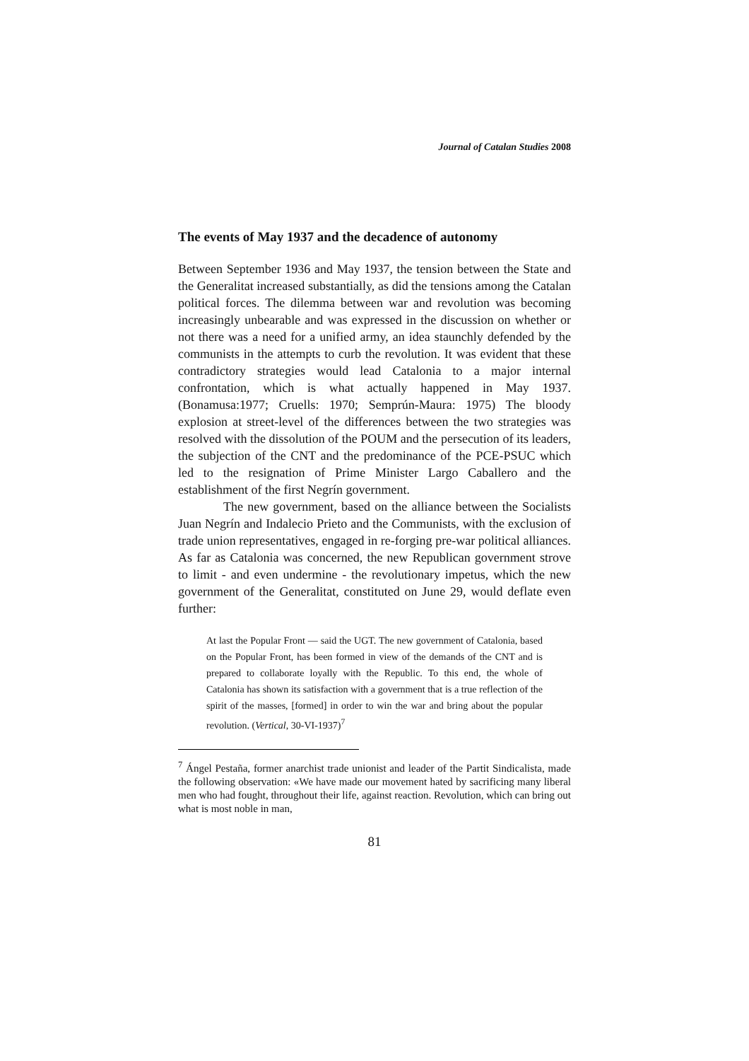Journal of Catalan Studies 2008
The events of May 1937 and the decadence of autonomy
Between September 1936 and May 1937, the tension between the State and the Generalitat increased substantially, as did the tensions among the Catalan political forces. The dilemma between war and revolution was becoming increasingly unbearable and was expressed in the discussion on whether or not there was a need for a unified army, an idea staunchly defended by the communists in the attempts to curb the revolution. It was evident that these contradictory strategies would lead Catalonia to a major internal confrontation, which is what actually happened in May 1937. (Bonamusa:1977; Cruells: 1970; Semprún-Maura: 1975) The bloody explosion at street-level of the differences between the two strategies was resolved with the dissolution of the POUM and the persecution of its leaders, the subjection of the CNT and the predominance of the PCE-PSUC which led to the resignation of Prime Minister Largo Caballero and the establishment of the first Negrín government.
The new government, based on the alliance between the Socialists Juan Negrín and Indalecio Prieto and the Communists, with the exclusion of trade union representatives, engaged in re-forging pre-war political alliances. As far as Catalonia was concerned, the new Republican government strove to limit - and even undermine - the revolutionary impetus, which the new government of the Generalitat, constituted on June 29, would deflate even further:
At last the Popular Front — said the UGT. The new government of Catalonia, based on the Popular Front, has been formed in view of the demands of the CNT and is prepared to collaborate loyally with the Republic. To this end, the whole of Catalonia has shown its satisfaction with a government that is a true reflection of the spirit of the masses, [formed] in order to win the war and bring about the popular revolution. (Vertical, 30-VI-1937)<sup>7</sup>
<sup>7</sup> Ángel Pestaña, former anarchist trade unionist and leader of the Partit Sindicalista, made the following observation: «We have made our movement hated by sacrificing many liberal men who had fought, throughout their life, against reaction. Revolution, which can bring out what is most noble in man,
81